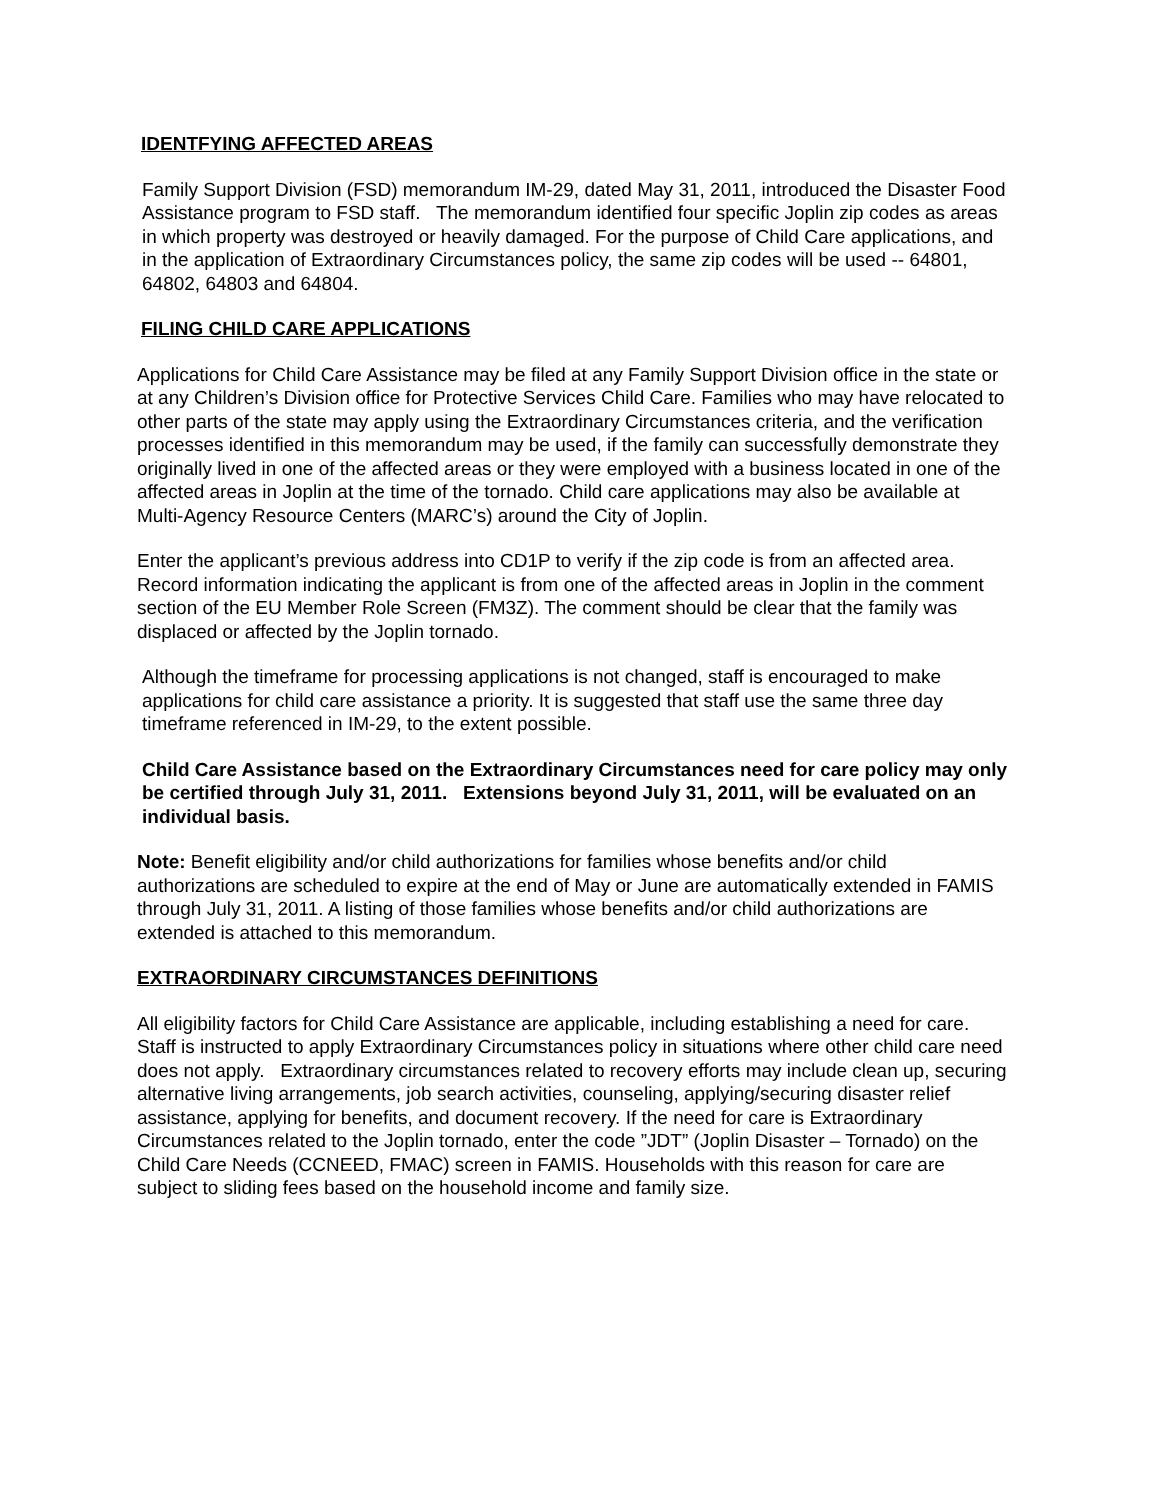IDENTFYING AFFECTED AREAS
Family Support Division (FSD) memorandum IM-29, dated May 31, 2011, introduced the Disaster Food Assistance program to FSD staff. The memorandum identified four specific Joplin zip codes as areas in which property was destroyed or heavily damaged. For the purpose of Child Care applications, and in the application of Extraordinary Circumstances policy, the same zip codes will be used -- 64801, 64802, 64803 and 64804.
FILING CHILD CARE APPLICATIONS
Applications for Child Care Assistance may be filed at any Family Support Division office in the state or at any Children’s Division office for Protective Services Child Care. Families who may have relocated to other parts of the state may apply using the Extraordinary Circumstances criteria, and the verification processes identified in this memorandum may be used, if the family can successfully demonstrate they originally lived in one of the affected areas or they were employed with a business located in one of the affected areas in Joplin at the time of the tornado. Child care applications may also be available at Multi-Agency Resource Centers (MARC’s) around the City of Joplin.
Enter the applicant’s previous address into CD1P to verify if the zip code is from an affected area. Record information indicating the applicant is from one of the affected areas in Joplin in the comment section of the EU Member Role Screen (FM3Z). The comment should be clear that the family was displaced or affected by the Joplin tornado.
Although the timeframe for processing applications is not changed, staff is encouraged to make applications for child care assistance a priority. It is suggested that staff use the same three day timeframe referenced in IM-29, to the extent possible.
Child Care Assistance based on the Extraordinary Circumstances need for care policy may only be certified through July 31, 2011. Extensions beyond July 31, 2011, will be evaluated on an individual basis.
Note: Benefit eligibility and/or child authorizations for families whose benefits and/or child authorizations are scheduled to expire at the end of May or June are automatically extended in FAMIS through July 31, 2011. A listing of those families whose benefits and/or child authorizations are extended is attached to this memorandum.
EXTRAORDINARY CIRCUMSTANCES DEFINITIONS
All eligibility factors for Child Care Assistance are applicable, including establishing a need for care. Staff is instructed to apply Extraordinary Circumstances policy in situations where other child care need does not apply. Extraordinary circumstances related to recovery efforts may include clean up, securing alternative living arrangements, job search activities, counseling, applying/securing disaster relief assistance, applying for benefits, and document recovery. If the need for care is Extraordinary Circumstances related to the Joplin tornado, enter the code ”JDT” (Joplin Disaster – Tornado) on the Child Care Needs (CCNEED, FMAC) screen in FAMIS. Households with this reason for care are subject to sliding fees based on the household income and family size.